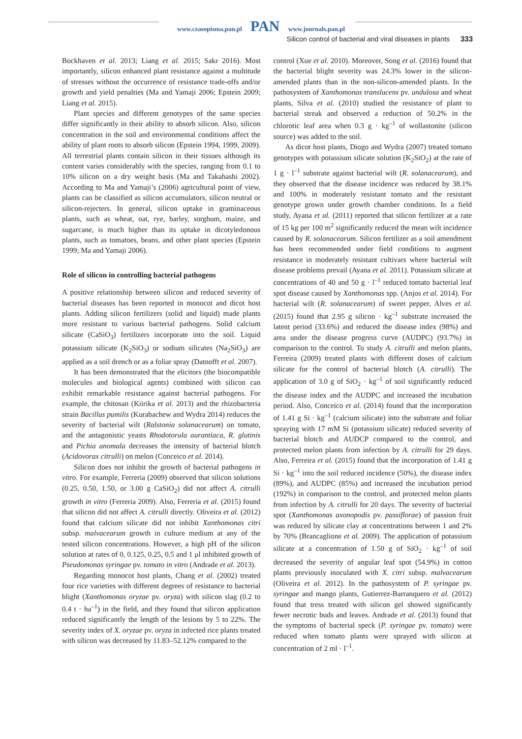www.czasopisma.pan.pl PAN www.journals.pan.pl
Silicon control of bacterial and viral diseases in plants 333
Bockhaven et al. 2013; Liang et al. 2015; Sakr 2016). Most importantly, silicon enhanced plant resistance against a multitude of stresses without the occurrence of resistance trade-offs and/or growth and yield penalties (Ma and Yamaji 2006; Epstein 2009; Liang et al. 2015).
Plant species and different genotypes of the same species differ significantly in their ability to absorb silicon. Also, silicon concentration in the soil and environmental conditions affect the ability of plant roots to absorb silicon (Epstein 1994, 1999, 2009). All terrestrial plants contain silicon in their tissues although its content varies considerably with the species, ranging from 0.1 to 10% silicon on a dry weight basis (Ma and Takahashi 2002). According to Ma and Yamaji’s (2006) agricultural point of view, plants can be classified as silicon accumulators, silicon neutral or silicon-rejecters. In general, silicon uptake in graminaceous plants, such as wheat, oat, rye, barley, sorghum, maize, and sugarcane, is much higher than its uptake in dicotyledonous plants, such as tomatoes, beans, and other plant species (Epstein 1999; Ma and Yamaji 2006).
Role of silicon in controlling bacterial pathogens
A positive relationship between silicon and reduced severity of bacterial diseases has been reported in monocot and dicot host plants. Adding silicon fertilizers (solid and liquid) made plants more resistant to various bacterial pathogens. Solid calcium silicate (CaSiO<sub>3</sub>) fertilizers incorporate into the soil. Liquid potassium silicate (K<sub>2</sub>SiO<sub>3</sub>) or sodium silicates (Na<sub>2</sub>SiO<sub>3</sub>) are applied as a soil drench or as a foliar spray (Datnofft et al. 2007).
It has been demonstrated that the elicitors (the biocompatible molecules and biological agents) combined with silicon can exhibit remarkable resistance against bacterial pathogens. For example, the chitosan (Kiirika et al. 2013) and the rhizobacteria strain Bacillus pumilis (Kurabachew and Wydra 2014) reduces the severity of bacterial wilt (Ralstonia solanacearum) on tomato, and the antagonistic yeasts Rhodotorula aurantiaca, R. glutinis and Pichia anomala decreases the intensity of bacterial blotch (Acidovorax citrulli) on melon (Conceico et al. 2014).
Silicon does not inhibit the growth of bacterial pathogens in vitro. For example, Ferreria (2009) observed that silicon solutions (0.25, 0.50, 1.50, or 3.00 g CaSiO<sub>2</sub>) did not affect A. citrulli growth in vitro (Ferreria 2009). Also, Ferreria et al. (2015) found that silicon did not affect A. citrulli directly. Oliveira et al. (2012) found that calcium silicate did not inhibit Xanthomonas citri subsp. malvacearum growth in culture medium at any of the tested silicon concentrations. However, a high pH of the silicon solution at rates of 0, 0.125, 0.25, 0.5 and 1 μl inhibited growth of Pseudomonas syringae pv. tomato in vitro (Andrade et al. 2013).
Regarding monocot host plants, Chang et al. (2002) treated four rice varieties with different degrees of resistance to bacterial blight (Xanthomonas oryzae pv. oryza) with silicon slag (0.2 to 0.4 t · ha<sup>–1</sup>) in the field, and they found that silicon application reduced significantly the length of the lesions by 5 to 22%. The severity index of X. oryzae pv. oryza in infected rice plants treated with silicon was decreased by 11.83–52.12% compared to the
control (Xue et al. 2010). Moreover, Song et al. (2016) found that the bacterial blight severity was 24.3% lower in the silicon-amended plants than in the non-silicon-amended plants. In the pathosystem of Xanthomonas translucens pv. undulosa and wheat plants, Silva et al. (2010) studied the resistance of plant to bacterial streak and observed a reduction of 50.2% in the chlorotic leaf area when 0.3 g · kg<sup>–1</sup> of wollastonite (silicon source) was added to the soil.
As dicot host plants, Diogo and Wydra (2007) treated tomato genotypes with potassium silicate solution (K<sub>2</sub>SiO<sub>2</sub>) at the rate of 1 g · l<sup>–1</sup> substrate against bacterial wilt (R. solanacearum), and they observed that the disease incidence was reduced by 38.1% and 100% in moderately resistant tomato and the resistant genotype grown under growth chamber conditions. In a field study, Ayana et al. (2011) reported that silicon fertilizer at a rate of 15 kg per 100 m<sup>2</sup> significantly reduced the mean wilt incidence caused by R. solanacearum. Silicon fertilizer as a soil amendment has been recommended under field conditions to augment resistance in moderately resistant cultivars where bacterial wilt disease problems prevail (Ayana et al. 2011). Potassium silicate at concentrations of 40 and 50 g · l<sup>–1</sup> reduced tomato bacterial leaf spot disease caused by Xanthomonas spp. (Anjos et al. 2014). For bacterial wilt (R. solanacearum) of sweet pepper, Alves et al. (2015) found that 2.95 g silicon · kg<sup>–1</sup> substrate increased the latent period (33.6%) and reduced the disease index (98%) and area under the disease progress curve (AUDPC) (93.7%) in comparison to the control. To study A. citrulli and melon plants, Ferreira (2009) treated plants with different doses of calcium silicate for the control of bacterial blotch (A. citrulli). The application of 3.0 g of SiO<sub>2</sub> · kg<sup>–1</sup> of soil significantly reduced the disease index and the AUDPC and increased the incubation period. Also, Conceico et al. (2014) found that the incorporation of 1.41 g Si · kg<sup>–1</sup> (calcium silicate) into the substrate and foliar spraying with 17 mM Si (potassium silicate) reduced severity of bacterial blotch and AUDCP compared to the control, and protected melon plants from infection by A. citrulli for 29 days. Also, Ferreira et al. (2015) found that the incorporation of 1.41 g Si · kg<sup>–1</sup> into the soil reduced incidence (50%), the disease index (89%), and AUDPC (85%) and increased the incubation period (192%) in comparison to the control, and protected melon plants from infection by A. citrulli for 20 days. The severity of bacterial spot (Xanthomonas axonopodis pv. passiflorae) of passion fruit was reduced by silicate clay at concentrations between 1 and 2% by 70% (Brancaglione et al. 2009). The application of potassium silicate at a concentration of 1.50 g of SiO<sub>2</sub> · kg<sup>–1</sup> of soil decreased the severity of angular leaf spot (54.9%) in cotton plants previously inoculated with X. citri subsp. malvacearum (Oliveira et al. 2012). In the pathosystem of P. syringae pv. syringae and mango plants, Gutierrez-Barranquero et al. (2012) found that tress treated with silicon gel showed significantly fewer necrotic buds and leaves. Andrade et al. (2013) found that the symptoms of bacterial speck (P. syringae pv. tomato) were reduced when tomato plants were sprayed with silicon at concentration of 2 ml · l<sup>–1</sup>.